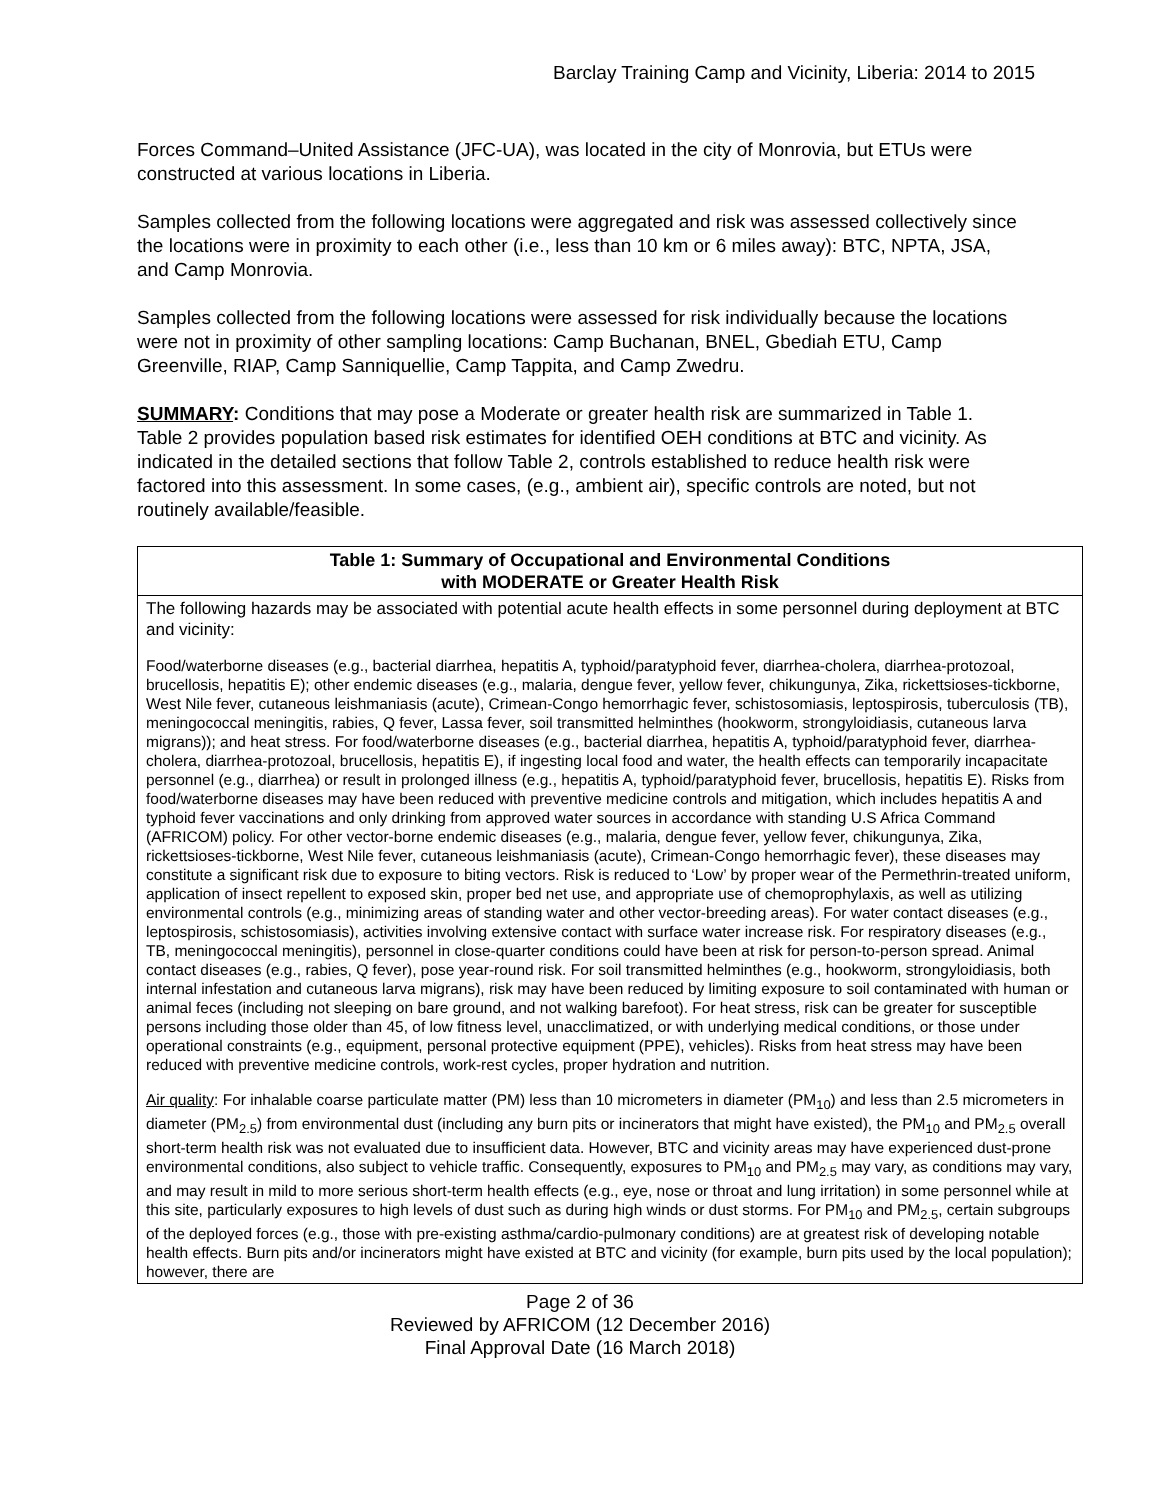Barclay Training Camp and Vicinity, Liberia: 2014 to 2015
Forces Command–United Assistance (JFC-UA), was located in the city of Monrovia, but ETUs were constructed at various locations in Liberia.
Samples collected from the following locations were aggregated and risk was assessed collectively since the locations were in proximity to each other (i.e., less than 10 km or 6 miles away): BTC, NPTA, JSA, and Camp Monrovia.
Samples collected from the following locations were assessed for risk individually because the locations were not in proximity of other sampling locations: Camp Buchanan, BNEL, Gbediah ETU, Camp Greenville, RIAP, Camp Sanniquellie, Camp Tappita, and Camp Zwedru.
SUMMARY: Conditions that may pose a Moderate or greater health risk are summarized in Table 1. Table 2 provides population based risk estimates for identified OEH conditions at BTC and vicinity. As indicated in the detailed sections that follow Table 2, controls established to reduce health risk were factored into this assessment. In some cases, (e.g., ambient air), specific controls are noted, but not routinely available/feasible.
| Table 1: Summary of Occupational and Environmental Conditions with MODERATE or Greater Health Risk |
| --- |
| The following hazards may be associated with potential acute health effects in some personnel during deployment at BTC and vicinity: Food/waterborne diseases (e.g., bacterial diarrhea, hepatitis A, typhoid/paratyphoid fever, diarrhea-cholera, diarrhea-protozoal, brucellosis, hepatitis E); other endemic diseases (e.g., malaria, dengue fever, yellow fever, chikungunya, Zika, rickettsioses-tickborne, West Nile fever, cutaneous leishmaniasis (acute), Crimean-Congo hemorrhagic fever, schistosomiasis, leptospirosis, tuberculosis (TB), meningococcal meningitis, rabies, Q fever, Lassa fever, soil transmitted helminthes (hookworm, strongyloidiasis, cutaneous larva migrans)); and heat stress. For food/waterborne diseases (e.g., bacterial diarrhea, hepatitis A, typhoid/paratyphoid fever, diarrhea-cholera, diarrhea-protozoal, brucellosis, hepatitis E), if ingesting local food and water, the health effects can temporarily incapacitate personnel (e.g., diarrhea) or result in prolonged illness (e.g., hepatitis A, typhoid/paratyphoid fever, brucellosis, hepatitis E). Risks from food/waterborne diseases may have been reduced with preventive medicine controls and mitigation, which includes hepatitis A and typhoid fever vaccinations and only drinking from approved water sources in accordance with standing U.S Africa Command (AFRICOM) policy. For other vector-borne endemic diseases (e.g., malaria, dengue fever, yellow fever, chikungunya, Zika, rickettsioses-tickborne, West Nile fever, cutaneous leishmaniasis (acute), Crimean-Congo hemorrhagic fever), these diseases may constitute a significant risk due to exposure to biting vectors. Risk is reduced to ‘Low’ by proper wear of the Permethrin-treated uniform, application of insect repellent to exposed skin, proper bed net use, and appropriate use of chemoprophylaxis, as well as utilizing environmental controls (e.g., minimizing areas of standing water and other vector-breeding areas). For water contact diseases (e.g., leptospirosis, schistosomiasis), activities involving extensive contact with surface water increase risk. For respiratory diseases (e.g., TB, meningococcal meningitis), personnel in close-quarter conditions could have been at risk for person-to-person spread. Animal contact diseases (e.g., rabies, Q fever), pose year-round risk. For soil transmitted helminthes (e.g., hookworm, strongyloidiasis, both internal infestation and cutaneous larva migrans), risk may have been reduced by limiting exposure to soil contaminated with human or animal feces (including not sleeping on bare ground, and not walking barefoot). For heat stress, risk can be greater for susceptible persons including those older than 45, of low fitness level, unacclimatized, or with underlying medical conditions, or those under operational constraints (e.g., equipment, personal protective equipment (PPE), vehicles). Risks from heat stress may have been reduced with preventive medicine controls, work-rest cycles, proper hydration and nutrition. Air quality : For inhalable coarse particulate matter (PM) less than 10 micrometers in diameter (PM<sub>10</sub>) and less than 2.5 micrometers in diameter (PM<sub>2.5</sub>) from environmental dust (including any burn pits or incinerators that might have existed), the PM<sub>10</sub> and PM<sub>2.5</sub> overall short-term health risk was not evaluated due to insufficient data. However, BTC and vicinity areas may have experienced dust-prone environmental conditions, also subject to vehicle traffic. Consequently, exposures to PM<sub>10</sub> and PM<sub>2.5</sub> may vary, as conditions may vary, and may result in mild to more serious short-term health effects (e.g., eye, nose or throat and lung irritation) in some personnel while at this site, particularly exposures to high levels of dust such as during high winds or dust storms. For PM<sub>10</sub> and PM<sub>2.5</sub>, certain subgroups of the deployed forces (e.g., those with pre-existing asthma/cardio-pulmonary conditions) are at greatest risk of developing notable health effects. Burn pits and/or incinerators might have existed at BTC and vicinity (for example, burn pits used by the local population); however, there are |
Page 2 of 36
Reviewed by AFRICOM (12 December 2016)
Final Approval Date (16 March 2018)